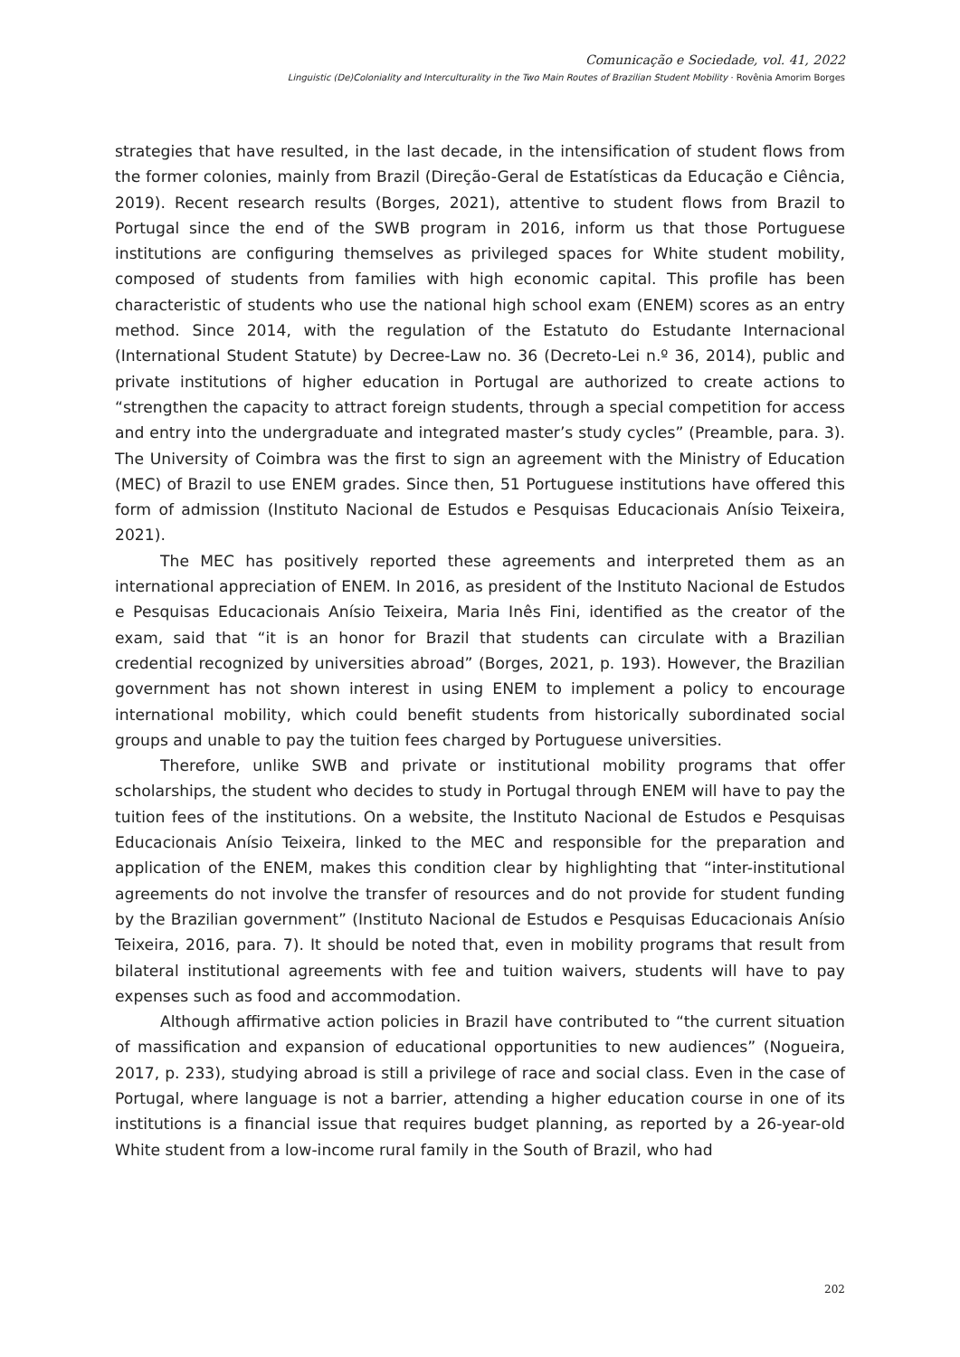Comunicação e Sociedade, vol. 41, 2022
Linguistic (De)Coloniality and Interculturality in the Two Main Routes of Brazilian Student Mobility · Rovênia Amorim Borges
strategies that have resulted, in the last decade, in the intensification of student flows from the former colonies, mainly from Brazil (Direção-Geral de Estatísticas da Educação e Ciência, 2019). Recent research results (Borges, 2021), attentive to student flows from Brazil to Portugal since the end of the SWB program in 2016, inform us that those Portuguese institutions are configuring themselves as privileged spaces for White student mobility, composed of students from families with high economic capital. This profile has been characteristic of students who use the national high school exam (ENEM) scores as an entry method. Since 2014, with the regulation of the Estatuto do Estudante Internacional (International Student Statute) by Decree-Law no. 36 (Decreto-Lei n.º 36, 2014), public and private institutions of higher education in Portugal are authorized to create actions to “strengthen the capacity to attract foreign students, through a special competition for access and entry into the undergraduate and integrated master’s study cycles” (Preamble, para. 3). The University of Coimbra was the first to sign an agreement with the Ministry of Education (MEC) of Brazil to use ENEM grades. Since then, 51 Portuguese institutions have offered this form of admission (Instituto Nacional de Estudos e Pesquisas Educacionais Anísio Teixeira, 2021).
The MEC has positively reported these agreements and interpreted them as an international appreciation of ENEM. In 2016, as president of the Instituto Nacional de Estudos e Pesquisas Educacionais Anísio Teixeira, Maria Inês Fini, identified as the creator of the exam, said that “it is an honor for Brazil that students can circulate with a Brazilian credential recognized by universities abroad” (Borges, 2021, p. 193). However, the Brazilian government has not shown interest in using ENEM to implement a policy to encourage international mobility, which could benefit students from historically subordinated social groups and unable to pay the tuition fees charged by Portuguese universities.
Therefore, unlike SWB and private or institutional mobility programs that offer scholarships, the student who decides to study in Portugal through ENEM will have to pay the tuition fees of the institutions. On a website, the Instituto Nacional de Estudos e Pesquisas Educacionais Anísio Teixeira, linked to the MEC and responsible for the preparation and application of the ENEM, makes this condition clear by highlighting that “inter-institutional agreements do not involve the transfer of resources and do not provide for student funding by the Brazilian government” (Instituto Nacional de Estudos e Pesquisas Educacionais Anísio Teixeira, 2016, para. 7). It should be noted that, even in mobility programs that result from bilateral institutional agreements with fee and tuition waivers, students will have to pay expenses such as food and accommodation.
Although affirmative action policies in Brazil have contributed to “the current situation of massification and expansion of educational opportunities to new audiences” (Nogueira, 2017, p. 233), studying abroad is still a privilege of race and social class. Even in the case of Portugal, where language is not a barrier, attending a higher education course in one of its institutions is a financial issue that requires budget planning, as reported by a 26-year-old White student from a low-income rural family in the South of Brazil, who had
202